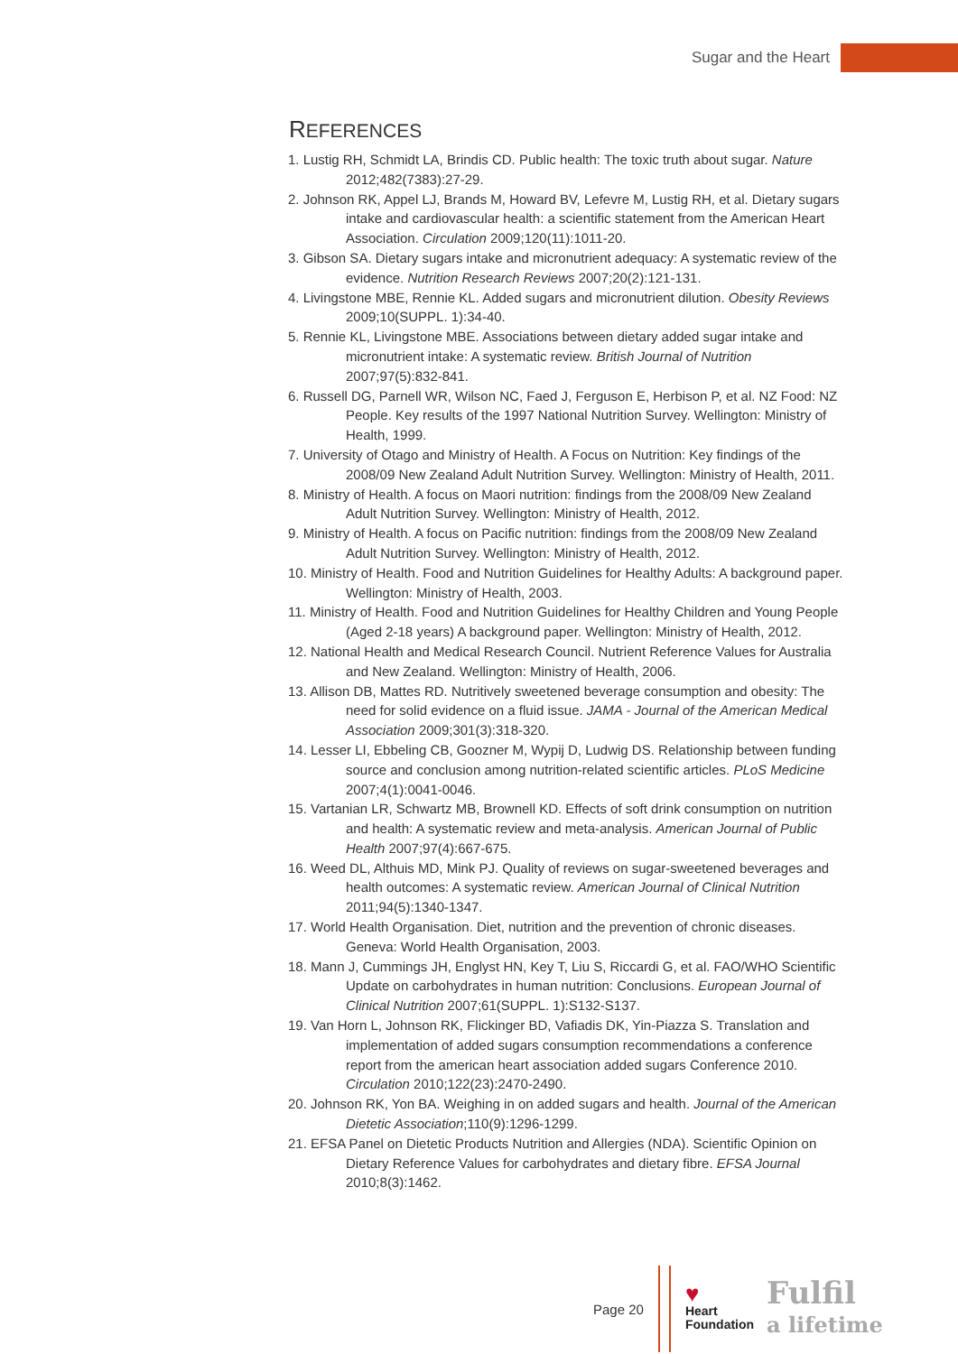Sugar and the Heart
REFERENCES
1. Lustig RH, Schmidt LA, Brindis CD. Public health: The toxic truth about sugar. Nature 2012;482(7383):27-29.
2. Johnson RK, Appel LJ, Brands M, Howard BV, Lefevre M, Lustig RH, et al. Dietary sugars intake and cardiovascular health: a scientific statement from the American Heart Association. Circulation 2009;120(11):1011-20.
3. Gibson SA. Dietary sugars intake and micronutrient adequacy: A systematic review of the evidence. Nutrition Research Reviews 2007;20(2):121-131.
4. Livingstone MBE, Rennie KL. Added sugars and micronutrient dilution. Obesity Reviews 2009;10(SUPPL. 1):34-40.
5. Rennie KL, Livingstone MBE. Associations between dietary added sugar intake and micronutrient intake: A systematic review. British Journal of Nutrition 2007;97(5):832-841.
6. Russell DG, Parnell WR, Wilson NC, Faed J, Ferguson E, Herbison P, et al. NZ Food: NZ People. Key results of the 1997 National Nutrition Survey. Wellington: Ministry of Health, 1999.
7. University of Otago and Ministry of Health. A Focus on Nutrition: Key findings of the 2008/09 New Zealand Adult Nutrition Survey. Wellington: Ministry of Health, 2011.
8. Ministry of Health. A focus on Maori nutrition: findings from the 2008/09 New Zealand Adult Nutrition Survey. Wellington: Ministry of Health, 2012.
9. Ministry of Health. A focus on Pacific nutrition: findings from the 2008/09 New Zealand Adult Nutrition Survey. Wellington: Ministry of Health, 2012.
10. Ministry of Health. Food and Nutrition Guidelines for Healthy Adults: A background paper. Wellington: Ministry of Health, 2003.
11. Ministry of Health. Food and Nutrition Guidelines for Healthy Children and Young People (Aged 2-18 years) A background paper. Wellington: Ministry of Health, 2012.
12. National Health and Medical Research Council. Nutrient Reference Values for Australia and New Zealand. Wellington: Ministry of Health, 2006.
13. Allison DB, Mattes RD. Nutritively sweetened beverage consumption and obesity: The need for solid evidence on a fluid issue. JAMA - Journal of the American Medical Association 2009;301(3):318-320.
14. Lesser LI, Ebbeling CB, Goozner M, Wypij D, Ludwig DS. Relationship between funding source and conclusion among nutrition-related scientific articles. PLoS Medicine 2007;4(1):0041-0046.
15. Vartanian LR, Schwartz MB, Brownell KD. Effects of soft drink consumption on nutrition and health: A systematic review and meta-analysis. American Journal of Public Health 2007;97(4):667-675.
16. Weed DL, Althuis MD, Mink PJ. Quality of reviews on sugar-sweetened beverages and health outcomes: A systematic review. American Journal of Clinical Nutrition 2011;94(5):1340-1347.
17. World Health Organisation. Diet, nutrition and the prevention of chronic diseases. Geneva: World Health Organisation, 2003.
18. Mann J, Cummings JH, Englyst HN, Key T, Liu S, Riccardi G, et al. FAO/WHO Scientific Update on carbohydrates in human nutrition: Conclusions. European Journal of Clinical Nutrition 2007;61(SUPPL. 1):S132-S137.
19. Van Horn L, Johnson RK, Flickinger BD, Vafiadis DK, Yin-Piazza S. Translation and implementation of added sugars consumption recommendations a conference report from the american heart association added sugars Conference 2010. Circulation 2010;122(23):2470-2490.
20. Johnson RK, Yon BA. Weighing in on added sugars and health. Journal of the American Dietetic Association;110(9):1296-1299.
21. EFSA Panel on Dietetic Products Nutrition and Allergies (NDA). Scientific Opinion on Dietary Reference Values for carbohydrates and dietary fibre. EFSA Journal 2010;8(3):1462.
Page 20
♥
Heart
Foundation
Fulfil
a lifetime